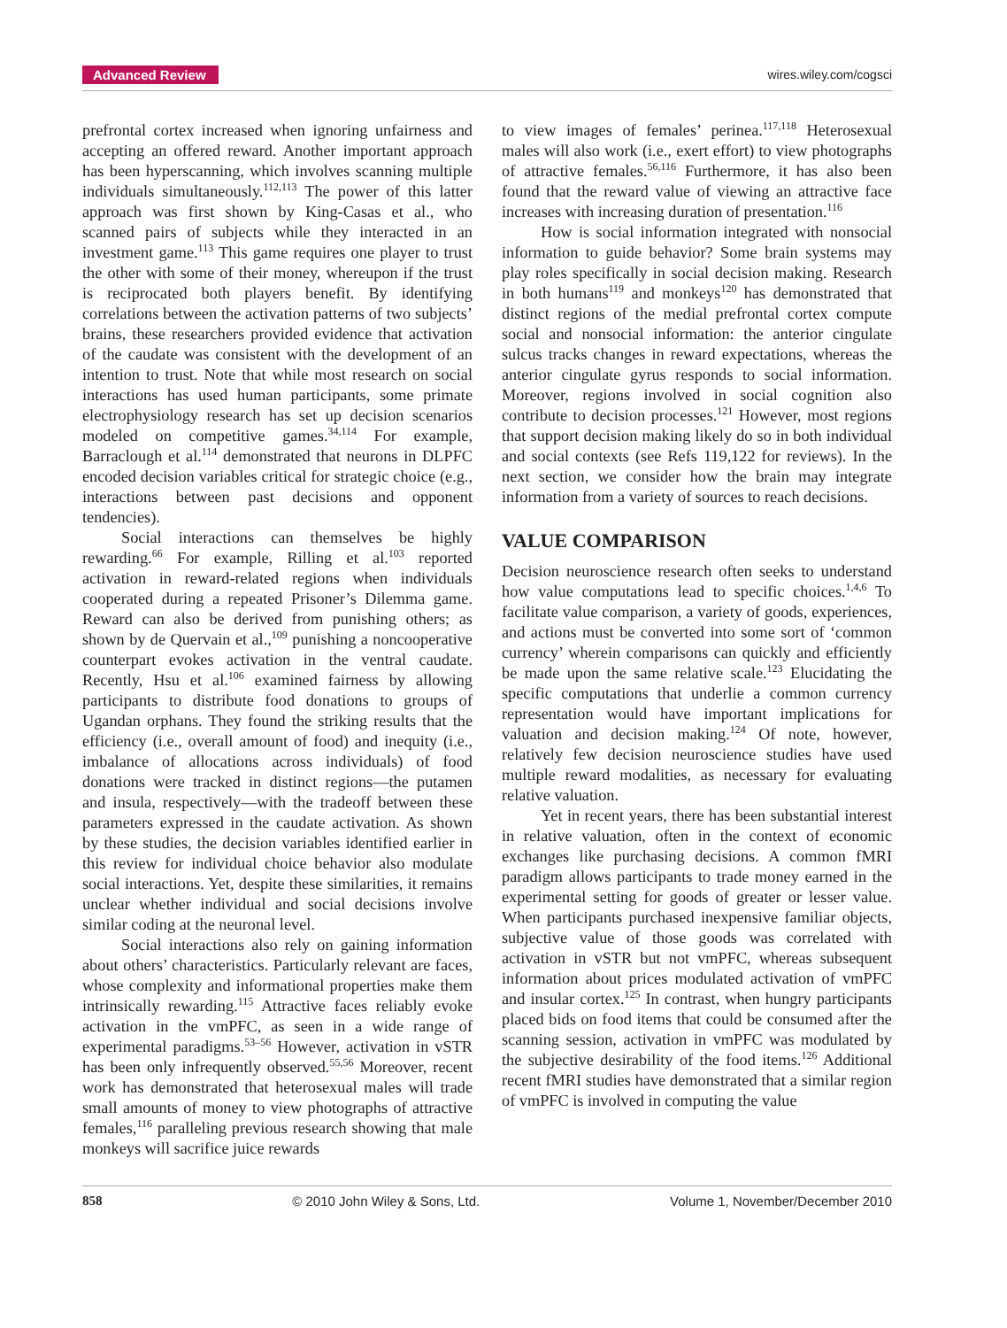Advanced Review
wires.wiley.com/cogsci
prefrontal cortex increased when ignoring unfairness and accepting an offered reward. Another important approach has been hyperscanning, which involves scanning multiple individuals simultaneously.<sup>112,113</sup> The power of this latter approach was first shown by King-Casas et al., who scanned pairs of subjects while they interacted in an investment game.<sup>113</sup> This game requires one player to trust the other with some of their money, whereupon if the trust is reciprocated both players benefit. By identifying correlations between the activation patterns of two subjects’ brains, these researchers provided evidence that activation of the caudate was consistent with the development of an intention to trust. Note that while most research on social interactions has used human participants, some primate electrophysiology research has set up decision scenarios modeled on competitive games.<sup>34,114</sup> For example, Barraclough et al.<sup>114</sup> demonstrated that neurons in DLPFC encoded decision variables critical for strategic choice (e.g., interactions between past decisions and opponent tendencies).
Social interactions can themselves be highly rewarding.<sup>66</sup> For example, Rilling et al.<sup>103</sup> reported activation in reward-related regions when individuals cooperated during a repeated Prisoner’s Dilemma game. Reward can also be derived from punishing others; as shown by de Quervain et al.,<sup>109</sup> punishing a noncooperative counterpart evokes activation in the ventral caudate. Recently, Hsu et al.<sup>106</sup> examined fairness by allowing participants to distribute food donations to groups of Ugandan orphans. They found the striking results that the efficiency (i.e., overall amount of food) and inequity (i.e., imbalance of allocations across individuals) of food donations were tracked in distinct regions—the putamen and insula, respectively—with the tradeoff between these parameters expressed in the caudate activation. As shown by these studies, the decision variables identified earlier in this review for individual choice behavior also modulate social interactions. Yet, despite these similarities, it remains unclear whether individual and social decisions involve similar coding at the neuronal level.
Social interactions also rely on gaining information about others’ characteristics. Particularly relevant are faces, whose complexity and informational properties make them intrinsically rewarding.<sup>115</sup> Attractive faces reliably evoke activation in the vmPFC, as seen in a wide range of experimental paradigms.<sup>53–56</sup> However, activation in vSTR has been only infrequently observed.<sup>55,56</sup> Moreover, recent work has demonstrated that heterosexual males will trade small amounts of money to view photographs of attractive females,<sup>116</sup> paralleling previous research showing that male monkeys will sacrifice juice rewards
to view images of females’ perinea.<sup>117,118</sup> Heterosexual males will also work (i.e., exert effort) to view photographs of attractive females.<sup>56,116</sup> Furthermore, it has also been found that the reward value of viewing an attractive face increases with increasing duration of presentation.<sup>116</sup>
How is social information integrated with nonsocial information to guide behavior? Some brain systems may play roles specifically in social decision making. Research in both humans<sup>119</sup> and monkeys<sup>120</sup> has demonstrated that distinct regions of the medial prefrontal cortex compute social and nonsocial information: the anterior cingulate sulcus tracks changes in reward expectations, whereas the anterior cingulate gyrus responds to social information. Moreover, regions involved in social cognition also contribute to decision processes.<sup>121</sup> However, most regions that support decision making likely do so in both individual and social contexts (see Refs 119,122 for reviews). In the next section, we consider how the brain may integrate information from a variety of sources to reach decisions.
VALUE COMPARISON
Decision neuroscience research often seeks to understand how value computations lead to specific choices.<sup>1,4,6</sup> To facilitate value comparison, a variety of goods, experiences, and actions must be converted into some sort of ‘common currency’ wherein comparisons can quickly and efficiently be made upon the same relative scale.<sup>123</sup> Elucidating the specific computations that underlie a common currency representation would have important implications for valuation and decision making.<sup>124</sup> Of note, however, relatively few decision neuroscience studies have used multiple reward modalities, as necessary for evaluating relative valuation.
Yet in recent years, there has been substantial interest in relative valuation, often in the context of economic exchanges like purchasing decisions. A common fMRI paradigm allows participants to trade money earned in the experimental setting for goods of greater or lesser value. When participants purchased inexpensive familiar objects, subjective value of those goods was correlated with activation in vSTR but not vmPFC, whereas subsequent information about prices modulated activation of vmPFC and insular cortex.<sup>125</sup> In contrast, when hungry participants placed bids on food items that could be consumed after the scanning session, activation in vmPFC was modulated by the subjective desirability of the food items.<sup>126</sup> Additional recent fMRI studies have demonstrated that a similar region of vmPFC is involved in computing the value
858 © 2010 John Wiley & Sons, Ltd. Volume 1, November/December 2010